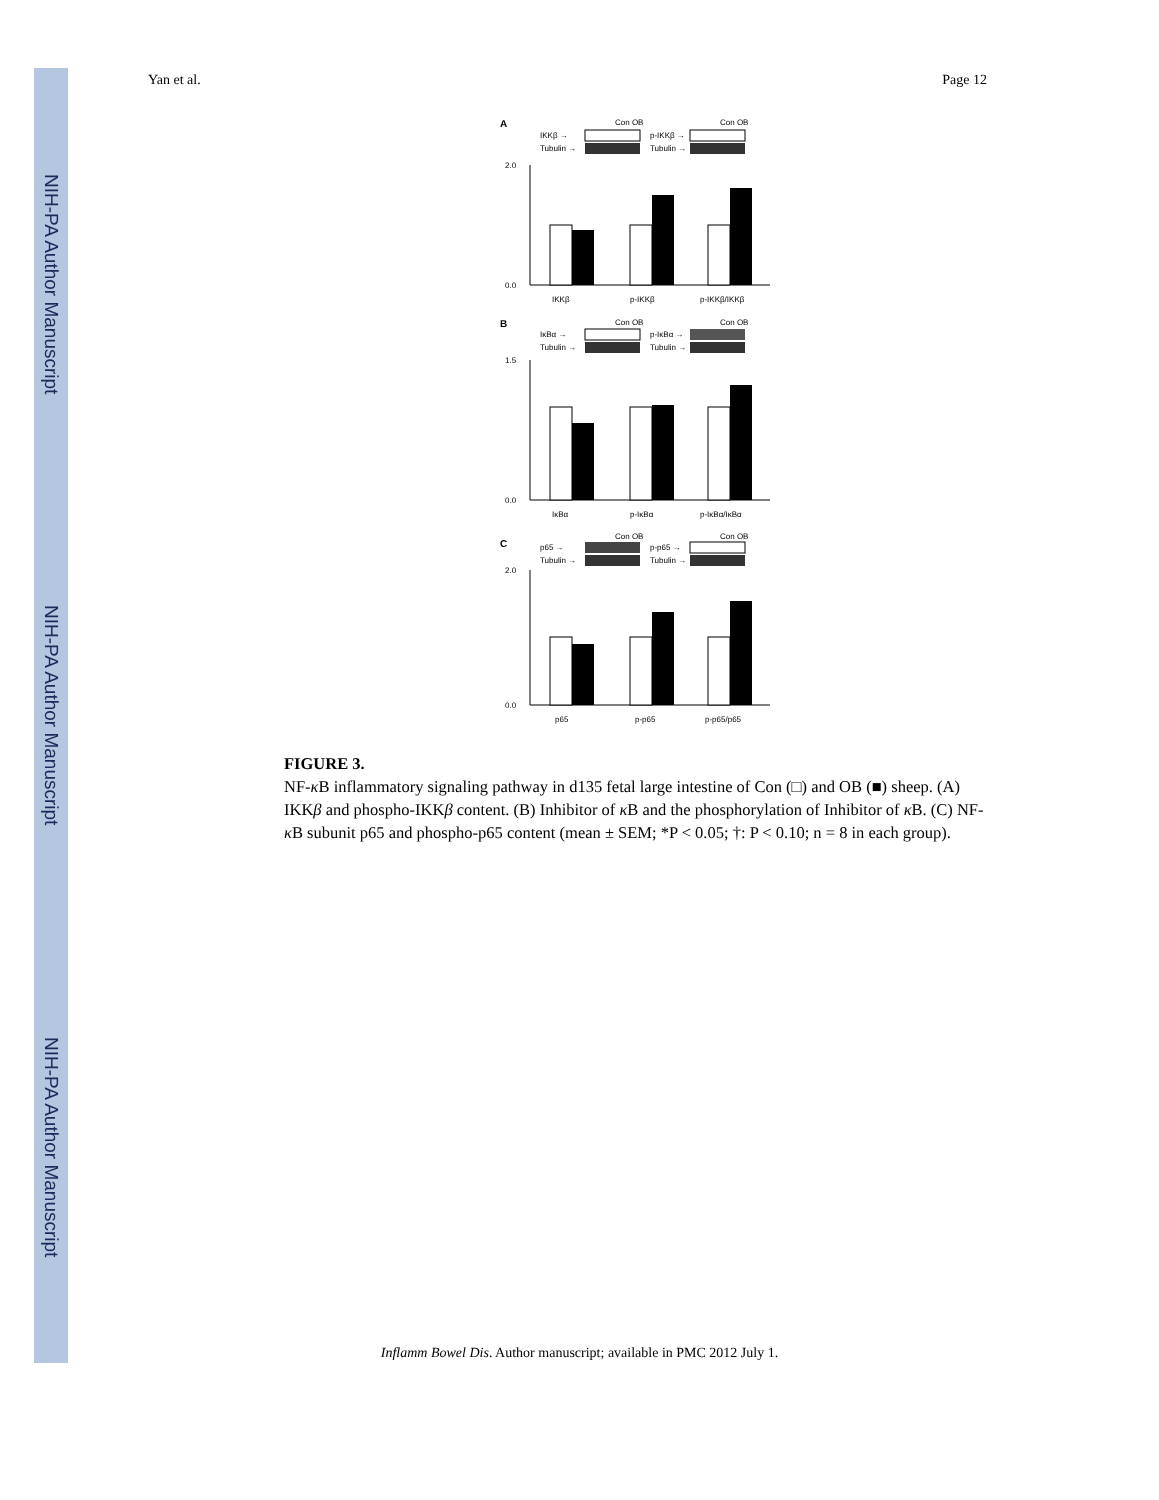NIH-PA Author Manuscript
NIH-PA Author Manuscript
NIH-PA Author Manuscript
Yan et al. Page 12
A
Con OB
Con OB
IKKβ →
p-IKKβ →
Tubulin →
Tubulin →
2.0
0.0
IKKβ
p-IKKβ
p-IKKβ/IKKβ
B
Con OB
Con OB
IκBα →
p-IκBα →
Tubulin →
Tubulin →
1.5
0.0
IκBα
p-IκBα
p-IκBα/IκBα
C
Con OB
Con OB
p65 →
p-p65 →
Tubulin →
Tubulin →
2.0
0.0
p65
p-p65
p-p65/p65
FIGURE 3.
NF-κ B inflammatory signaling pathway in d135 fetal large intestine of Con (□) and OB (■) sheep. (A) IKKβ and phospho-IKKβ content. (B) Inhibitor of κ B and the phosphorylation of Inhibitor of κ B. (C) NF-κ B subunit p65 and phospho-p65 content (mean ± SEM; *P < 0.05; †: P < 0.10; n = 8 in each group).
Inflamm Bowel Dis. Author manuscript; available in PMC 2012 July 1.